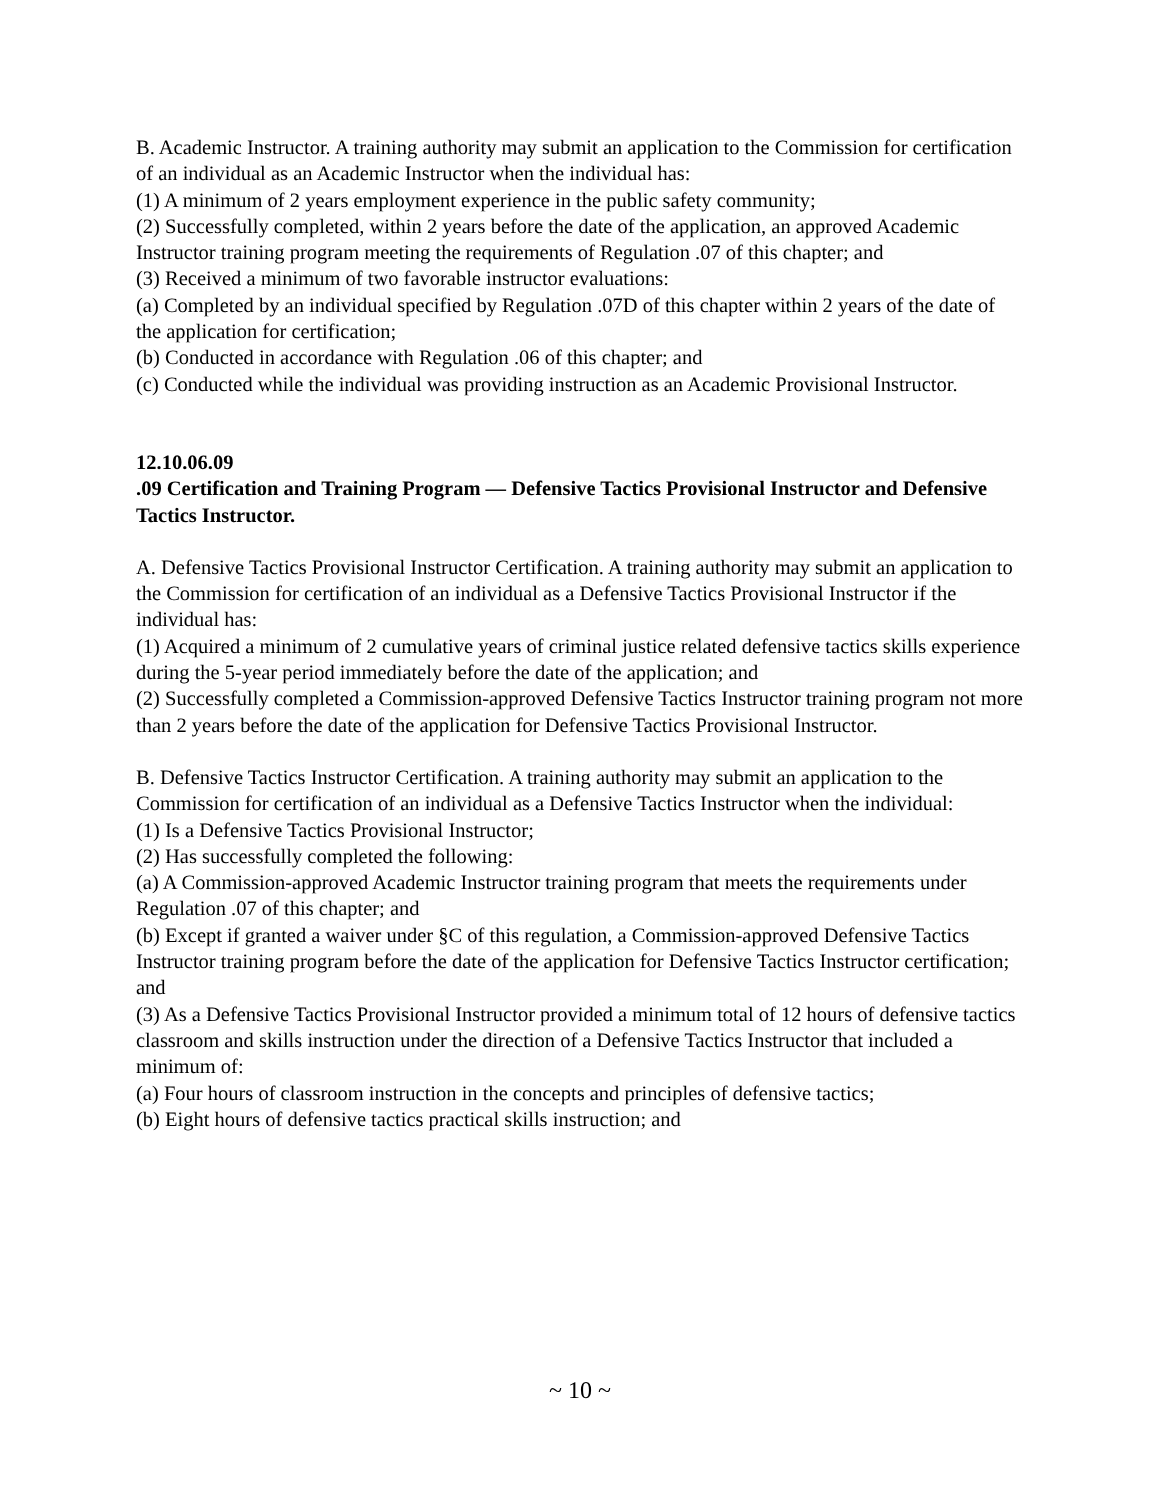B. Academic Instructor. A training authority may submit an application to the Commission for certification of an individual as an Academic Instructor when the individual has:
(1) A minimum of 2 years employment experience in the public safety community;
(2) Successfully completed, within 2 years before the date of the application, an approved Academic Instructor training program meeting the requirements of Regulation .07 of this chapter; and
(3) Received a minimum of two favorable instructor evaluations:
(a) Completed by an individual specified by Regulation .07D of this chapter within 2 years of the date of the application for certification;
(b) Conducted in accordance with Regulation .06 of this chapter; and
(c) Conducted while the individual was providing instruction as an Academic Provisional Instructor.
12.10.06.09
.09 Certification and Training Program — Defensive Tactics Provisional Instructor and Defensive Tactics Instructor.
A. Defensive Tactics Provisional Instructor Certification. A training authority may submit an application to the Commission for certification of an individual as a Defensive Tactics Provisional Instructor if the individual has:
(1) Acquired a minimum of 2 cumulative years of criminal justice related defensive tactics skills experience during the 5-year period immediately before the date of the application; and
(2) Successfully completed a Commission-approved Defensive Tactics Instructor training program not more than 2 years before the date of the application for Defensive Tactics Provisional Instructor.
B. Defensive Tactics Instructor Certification. A training authority may submit an application to the Commission for certification of an individual as a Defensive Tactics Instructor when the individual:
(1) Is a Defensive Tactics Provisional Instructor;
(2) Has successfully completed the following:
(a) A Commission-approved Academic Instructor training program that meets the requirements under Regulation .07 of this chapter; and
(b) Except if granted a waiver under §C of this regulation, a Commission-approved Defensive Tactics Instructor training program before the date of the application for Defensive Tactics Instructor certification; and
(3) As a Defensive Tactics Provisional Instructor provided a minimum total of 12 hours of defensive tactics classroom and skills instruction under the direction of a Defensive Tactics Instructor that included a minimum of:
(a) Four hours of classroom instruction in the concepts and principles of defensive tactics;
(b) Eight hours of defensive tactics practical skills instruction; and
~ 10 ~